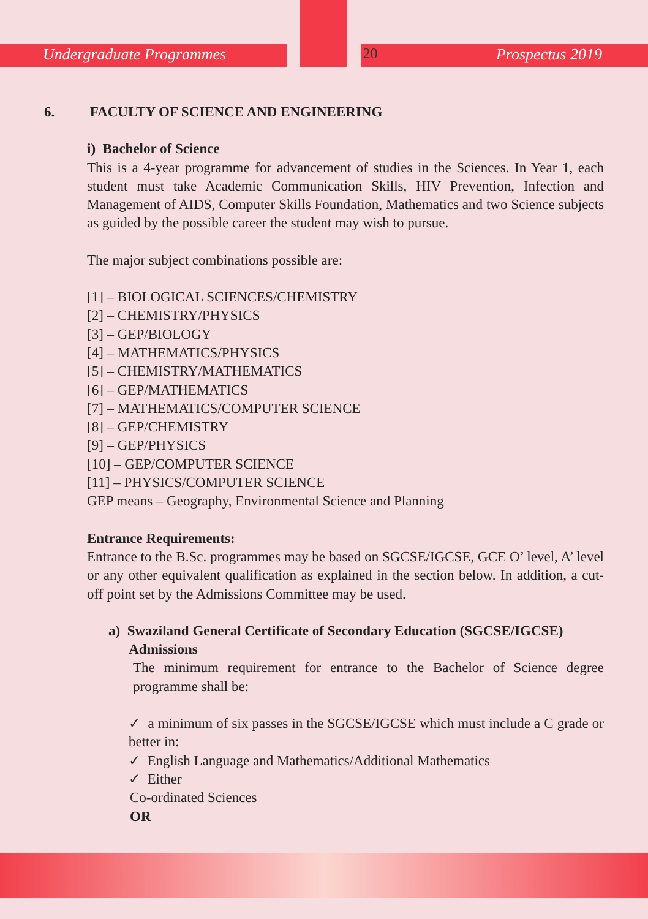Undergraduate Programmes 20 Prospectus 2019
6. FACULTY OF SCIENCE AND ENGINEERING
i) Bachelor of Science
This is a 4-year programme for advancement of studies in the Sciences. In Year 1, each student must take Academic Communication Skills, HIV Prevention, Infection and Management of AIDS, Computer Skills Foundation, Mathematics and two Science subjects as guided by the possible career the student may wish to pursue.
The major subject combinations possible are:
[1] – BIOLOGICAL SCIENCES/CHEMISTRY
[2] – CHEMISTRY/PHYSICS
[3] – GEP/BIOLOGY
[4] – MATHEMATICS/PHYSICS
[5] – CHEMISTRY/MATHEMATICS
[6] – GEP/MATHEMATICS
[7] – MATHEMATICS/COMPUTER SCIENCE
[8] – GEP/CHEMISTRY
[9] – GEP/PHYSICS
[10] – GEP/COMPUTER SCIENCE
[11] – PHYSICS/COMPUTER SCIENCE
GEP means – Geography, Environmental Science and Planning
Entrance Requirements:
Entrance to the B.Sc. programmes may be based on SGCSE/IGCSE, GCE O’ level, A’ level or any other equivalent qualification as explained in the section below. In addition, a cut-off point set by the Admissions Committee may be used.
a) Swaziland General Certificate of Secondary Education (SGCSE/IGCSE)
Admissions
The minimum requirement for entrance to the Bachelor of Science degree programme shall be:
✓ a minimum of six passes in the SGCSE/IGCSE which must include a C grade or better in:
✓ English Language and Mathematics/Additional Mathematics
✓ Either
Co-ordinated Sciences
OR